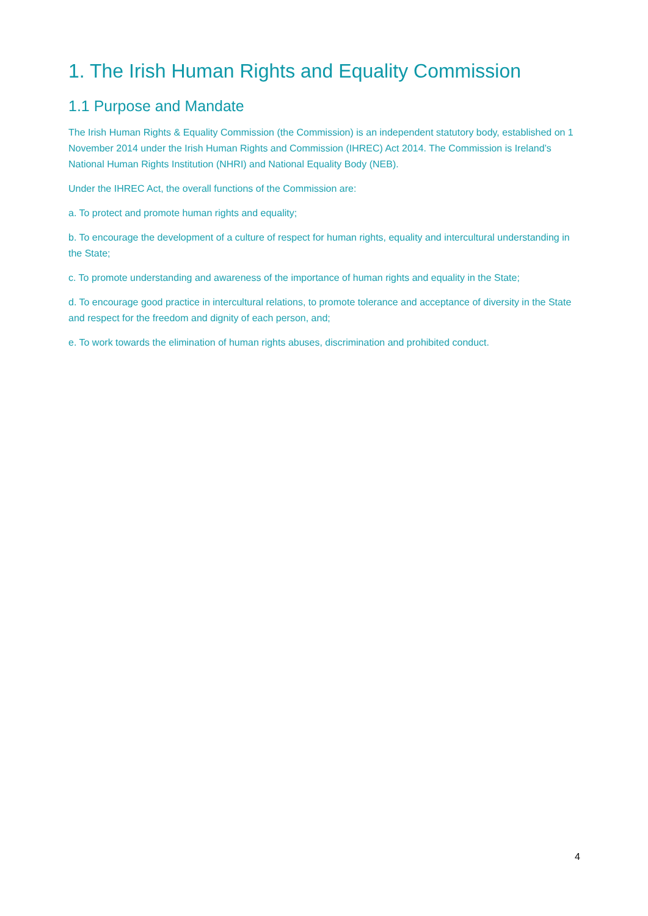1. The Irish Human Rights and Equality Commission
1.1 Purpose and Mandate
The Irish Human Rights & Equality Commission (the Commission) is an independent statutory body, established on 1 November 2014 under the Irish Human Rights and Commission (IHREC) Act 2014. The Commission is Ireland’s National Human Rights Institution (NHRI) and National Equality Body (NEB).
Under the IHREC Act, the overall functions of the Commission are:
a. To protect and promote human rights and equality;
b. To encourage the development of a culture of respect for human rights, equality and intercultural understanding in the State;
c. To promote understanding and awareness of the importance of human rights and equality in the State;
d. To encourage good practice in intercultural relations, to promote tolerance and acceptance of diversity in the State and respect for the freedom and dignity of each person, and;
e. To work towards the elimination of human rights abuses, discrimination and prohibited conduct.
4